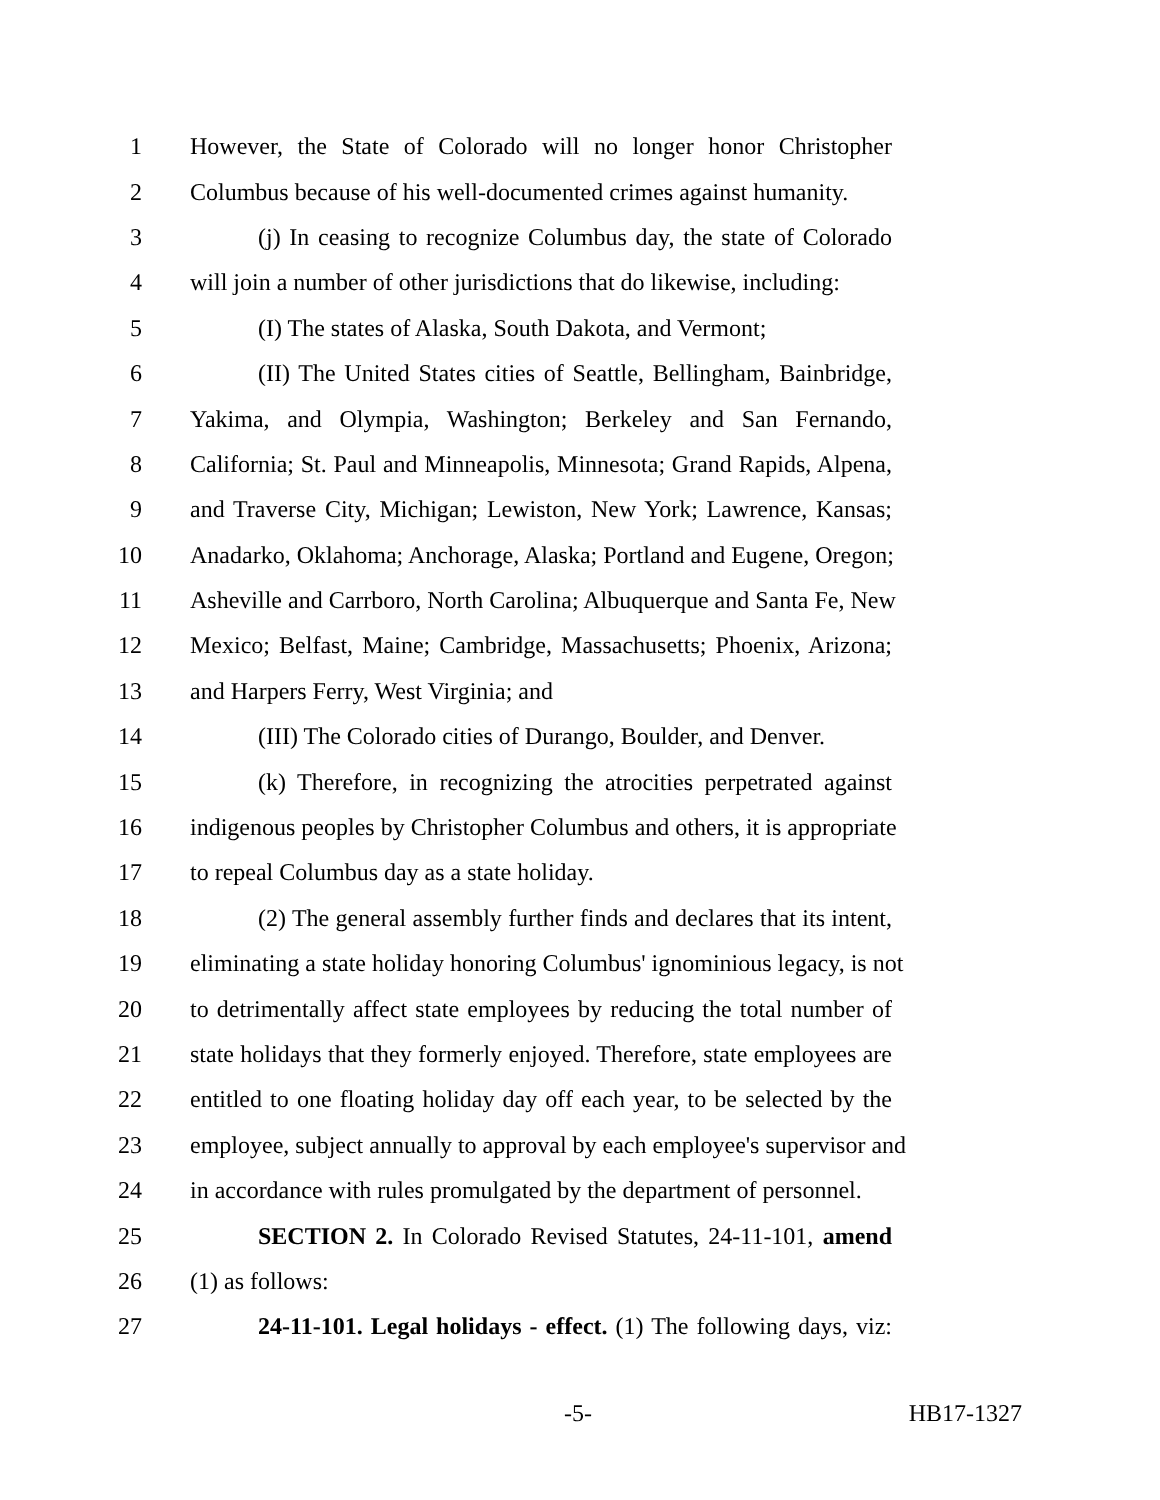1 However, the State of Colorado will no longer honor Christopher
2 Columbus because of his well-documented crimes against humanity.
3 (j) In ceasing to recognize Columbus day, the state of Colorado
4 will join a number of other jurisdictions that do likewise, including:
5 (I) The states of Alaska, South Dakota, and Vermont;
6 (II) The United States cities of Seattle, Bellingham, Bainbridge,
7 Yakima, and Olympia, Washington; Berkeley and San Fernando,
8 California; St. Paul and Minneapolis, Minnesota; Grand Rapids, Alpena,
9 and Traverse City, Michigan; Lewiston, New York; Lawrence, Kansas;
10 Anadarko, Oklahoma; Anchorage, Alaska; Portland and Eugene, Oregon;
11 Asheville and Carrboro, North Carolina; Albuquerque and Santa Fe, New
12 Mexico; Belfast, Maine; Cambridge, Massachusetts; Phoenix, Arizona;
13 and Harpers Ferry, West Virginia; and
14 (III) The Colorado cities of Durango, Boulder, and Denver.
15 (k) Therefore, in recognizing the atrocities perpetrated against
16 indigenous peoples by Christopher Columbus and others, it is appropriate
17 to repeal Columbus day as a state holiday.
18 (2) The general assembly further finds and declares that its intent,
19 eliminating a state holiday honoring Columbus' ignominious legacy, is not
20 to detrimentally affect state employees by reducing the total number of
21 state holidays that they formerly enjoyed. Therefore, state employees are
22 entitled to one floating holiday day off each year, to be selected by the
23 employee, subject annually to approval by each employee's supervisor and
24 in accordance with rules promulgated by the department of personnel.
25 SECTION 2. In Colorado Revised Statutes, 24-11-101, amend
26 (1) as follows:
27 24-11-101. Legal holidays - effect. (1) The following days, viz:
-5- HB17-1327